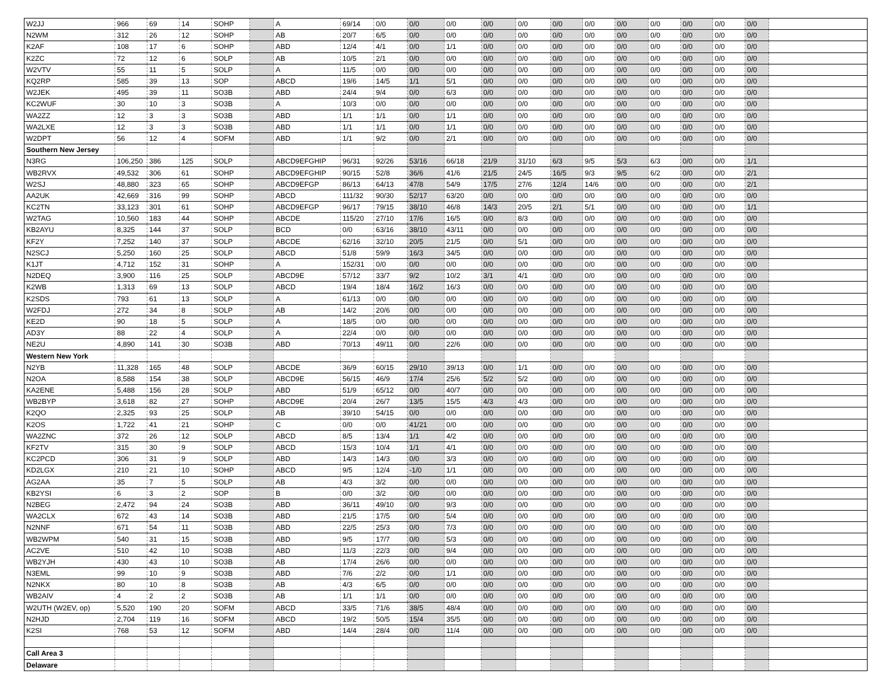| W2JJ | 966 | 69 | 14 | SOHP | | A | 69/14 | 0/0 | 0/0 | 0/0 | 0/0 | 0/0 | 0/0 | 0/0 | 0/0 | 0/0 | 0/0 | 0/0 | 0/0 | |
| N2WM | 312 | 26 | 12 | SOHP | | AB | 20/7 | 6/5 | 0/0 | 0/0 | 0/0 | 0/0 | 0/0 | 0/0 | 0/0 | 0/0 | 0/0 | 0/0 | 0/0 | |
| K2AF | 108 | 17 | 6 | SOHP | | ABD | 12/4 | 4/1 | 0/0 | 1/1 | 0/0 | 0/0 | 0/0 | 0/0 | 0/0 | 0/0 | 0/0 | 0/0 | 0/0 | |
| K2ZC | 72 | 12 | 6 | SOLP | | AB | 10/5 | 2/1 | 0/0 | 0/0 | 0/0 | 0/0 | 0/0 | 0/0 | 0/0 | 0/0 | 0/0 | 0/0 | 0/0 | |
| W2VTV | 55 | 11 | 5 | SOLP | | A | 11/5 | 0/0 | 0/0 | 0/0 | 0/0 | 0/0 | 0/0 | 0/0 | 0/0 | 0/0 | 0/0 | 0/0 | 0/0 | |
| KQ2RP | 585 | 39 | 13 | SOP | | ABCD | 19/6 | 14/5 | 1/1 | 5/1 | 0/0 | 0/0 | 0/0 | 0/0 | 0/0 | 0/0 | 0/0 | 0/0 | 0/0 | |
| W2JEK | 495 | 39 | 11 | SO3B | | ABD | 24/4 | 9/4 | 0/0 | 6/3 | 0/0 | 0/0 | 0/0 | 0/0 | 0/0 | 0/0 | 0/0 | 0/0 | 0/0 | |
| KC2WUF | 30 | 10 | 3 | SO3B | | A | 10/3 | 0/0 | 0/0 | 0/0 | 0/0 | 0/0 | 0/0 | 0/0 | 0/0 | 0/0 | 0/0 | 0/0 | 0/0 | |
| WA2ZZ | 12 | 3 | 3 | SO3B | | ABD | 1/1 | 1/1 | 0/0 | 1/1 | 0/0 | 0/0 | 0/0 | 0/0 | 0/0 | 0/0 | 0/0 | 0/0 | 0/0 | |
| WA2LXE | 12 | 3 | 3 | SO3B | | ABD | 1/1 | 1/1 | 0/0 | 1/1 | 0/0 | 0/0 | 0/0 | 0/0 | 0/0 | 0/0 | 0/0 | 0/0 | 0/0 | |
| W2DPT | 56 | 12 | 4 | SOFM | | ABD | 1/1 | 9/2 | 0/0 | 2/1 | 0/0 | 0/0 | 0/0 | 0/0 | 0/0 | 0/0 | 0/0 | 0/0 | 0/0 | |
| Southern New Jersey | | | | | | | | | | | | | | | | | | | | |
| N3RG | 106,250 | 386 | 125 | SOLP | | ABCD9EFGHIP | 96/31 | 92/26 | 53/16 | 66/18 | 21/9 | 31/10 | 6/3 | 9/5 | 5/3 | 6/3 | 0/0 | 0/0 | 1/1 | |
| WB2RVX | 49,532 | 306 | 61 | SOHP | | ABCD9EFGHIP | 90/15 | 52/8 | 36/6 | 41/6 | 21/5 | 24/5 | 16/5 | 9/3 | 9/5 | 6/2 | 0/0 | 0/0 | 2/1 | |
| W2SJ | 48,880 | 323 | 65 | SOHP | | ABCD9EFGP | 86/13 | 64/13 | 47/8 | 54/9 | 17/5 | 27/6 | 12/4 | 14/6 | 0/0 | 0/0 | 0/0 | 0/0 | 2/1 | |
| AA2UK | 42,669 | 316 | 99 | SOHP | | ABCD | 111/32 | 90/30 | 52/17 | 63/20 | 0/0 | 0/0 | 0/0 | 0/0 | 0/0 | 0/0 | 0/0 | 0/0 | 0/0 | |
| KC2TN | 33,123 | 301 | 61 | SOHP | | ABCD9EFGP | 96/17 | 79/15 | 38/10 | 46/8 | 14/3 | 20/5 | 2/1 | 5/1 | 0/0 | 0/0 | 0/0 | 0/0 | 1/1 | |
| W2TAG | 10,560 | 183 | 44 | SOHP | | ABCDE | 115/20 | 27/10 | 17/6 | 16/5 | 0/0 | 8/3 | 0/0 | 0/0 | 0/0 | 0/0 | 0/0 | 0/0 | 0/0 | |
| KB2AYU | 8,325 | 144 | 37 | SOLP | | BCD | 0/0 | 63/16 | 38/10 | 43/11 | 0/0 | 0/0 | 0/0 | 0/0 | 0/0 | 0/0 | 0/0 | 0/0 | 0/0 | |
| KF2Y | 7,252 | 140 | 37 | SOLP | | ABCDE | 62/16 | 32/10 | 20/5 | 21/5 | 0/0 | 5/1 | 0/0 | 0/0 | 0/0 | 0/0 | 0/0 | 0/0 | 0/0 | |
| N2SCJ | 5,250 | 160 | 25 | SOLP | | ABCD | 51/8 | 59/9 | 16/3 | 34/5 | 0/0 | 0/0 | 0/0 | 0/0 | 0/0 | 0/0 | 0/0 | 0/0 | 0/0 | |
| K1JT | 4,712 | 152 | 31 | SOHP | | A | 152/31 | 0/0 | 0/0 | 0/0 | 0/0 | 0/0 | 0/0 | 0/0 | 0/0 | 0/0 | 0/0 | 0/0 | 0/0 | |
| N2DEQ | 3,900 | 116 | 25 | SOLP | | ABCD9E | 57/12 | 33/7 | 9/2 | 10/2 | 3/1 | 4/1 | 0/0 | 0/0 | 0/0 | 0/0 | 0/0 | 0/0 | 0/0 | |
| K2WB | 1,313 | 69 | 13 | SOLP | | ABCD | 19/4 | 18/4 | 16/2 | 16/3 | 0/0 | 0/0 | 0/0 | 0/0 | 0/0 | 0/0 | 0/0 | 0/0 | 0/0 | |
| K2SDS | 793 | 61 | 13 | SOLP | | A | 61/13 | 0/0 | 0/0 | 0/0 | 0/0 | 0/0 | 0/0 | 0/0 | 0/0 | 0/0 | 0/0 | 0/0 | 0/0 | |
| W2FDJ | 272 | 34 | 8 | SOLP | | AB | 14/2 | 20/6 | 0/0 | 0/0 | 0/0 | 0/0 | 0/0 | 0/0 | 0/0 | 0/0 | 0/0 | 0/0 | 0/0 | |
| KE2D | 90 | 18 | 5 | SOLP | | A | 18/5 | 0/0 | 0/0 | 0/0 | 0/0 | 0/0 | 0/0 | 0/0 | 0/0 | 0/0 | 0/0 | 0/0 | 0/0 | |
| AD3Y | 88 | 22 | 4 | SOLP | | A | 22/4 | 0/0 | 0/0 | 0/0 | 0/0 | 0/0 | 0/0 | 0/0 | 0/0 | 0/0 | 0/0 | 0/0 | 0/0 | |
| NE2U | 4,890 | 141 | 30 | SO3B | | ABD | 70/13 | 49/11 | 0/0 | 22/6 | 0/0 | 0/0 | 0/0 | 0/0 | 0/0 | 0/0 | 0/0 | 0/0 | 0/0 | |
| Western New York | | | | | | | | | | | | | | | | | | | | |
| N2YB | 11,328 | 165 | 48 | SOLP | | ABCDE | 36/9 | 60/15 | 29/10 | 39/13 | 0/0 | 1/1 | 0/0 | 0/0 | 0/0 | 0/0 | 0/0 | 0/0 | 0/0 | |
| N2OA | 8,588 | 154 | 38 | SOLP | | ABCD9E | 56/15 | 46/9 | 17/4 | 25/6 | 5/2 | 5/2 | 0/0 | 0/0 | 0/0 | 0/0 | 0/0 | 0/0 | 0/0 | |
| KA2ENE | 5,488 | 156 | 28 | SOLP | | ABD | 51/9 | 65/12 | 0/0 | 40/7 | 0/0 | 0/0 | 0/0 | 0/0 | 0/0 | 0/0 | 0/0 | 0/0 | 0/0 | |
| WB2BYP | 3,618 | 82 | 27 | SOHP | | ABCD9E | 20/4 | 26/7 | 13/5 | 15/5 | 4/3 | 4/3 | 0/0 | 0/0 | 0/0 | 0/0 | 0/0 | 0/0 | 0/0 | |
| K2QO | 2,325 | 93 | 25 | SOLP | | AB | 39/10 | 54/15 | 0/0 | 0/0 | 0/0 | 0/0 | 0/0 | 0/0 | 0/0 | 0/0 | 0/0 | 0/0 | 0/0 | |
| K2OS | 1,722 | 41 | 21 | SOHP | | C | 0/0 | 0/0 | 41/21 | 0/0 | 0/0 | 0/0 | 0/0 | 0/0 | 0/0 | 0/0 | 0/0 | 0/0 | 0/0 | |
| WA2ZNC | 372 | 26 | 12 | SOLP | | ABCD | 8/5 | 13/4 | 1/1 | 4/2 | 0/0 | 0/0 | 0/0 | 0/0 | 0/0 | 0/0 | 0/0 | 0/0 | 0/0 | |
| KF2TV | 315 | 30 | 9 | SOLP | | ABCD | 15/3 | 10/4 | 1/1 | 4/1 | 0/0 | 0/0 | 0/0 | 0/0 | 0/0 | 0/0 | 0/0 | 0/0 | 0/0 | |
| KC2PCD | 306 | 31 | 9 | SOLP | | ABD | 14/3 | 14/3 | 0/0 | 3/3 | 0/0 | 0/0 | 0/0 | 0/0 | 0/0 | 0/0 | 0/0 | 0/0 | 0/0 | |
| KD2LGX | 210 | 21 | 10 | SOHP | | ABCD | 9/5 | 12/4 | -1/0 | 1/1 | 0/0 | 0/0 | 0/0 | 0/0 | 0/0 | 0/0 | 0/0 | 0/0 | 0/0 | |
| AG2AA | 35 | 7 | 5 | SOLP | | AB | 4/3 | 3/2 | 0/0 | 0/0 | 0/0 | 0/0 | 0/0 | 0/0 | 0/0 | 0/0 | 0/0 | 0/0 | 0/0 | |
| KB2YSI | 6 | 3 | 2 | SOP | | B | 0/0 | 3/2 | 0/0 | 0/0 | 0/0 | 0/0 | 0/0 | 0/0 | 0/0 | 0/0 | 0/0 | 0/0 | 0/0 | |
| N2BEG | 2,472 | 94 | 24 | SO3B | | ABD | 36/11 | 49/10 | 0/0 | 9/3 | 0/0 | 0/0 | 0/0 | 0/0 | 0/0 | 0/0 | 0/0 | 0/0 | 0/0 | |
| WA2CLX | 672 | 43 | 14 | SO3B | | ABD | 21/5 | 17/5 | 0/0 | 5/4 | 0/0 | 0/0 | 0/0 | 0/0 | 0/0 | 0/0 | 0/0 | 0/0 | 0/0 | |
| N2NNF | 671 | 54 | 11 | SO3B | | ABD | 22/5 | 25/3 | 0/0 | 7/3 | 0/0 | 0/0 | 0/0 | 0/0 | 0/0 | 0/0 | 0/0 | 0/0 | 0/0 | |
| WB2WPM | 540 | 31 | 15 | SO3B | | ABD | 9/5 | 17/7 | 0/0 | 5/3 | 0/0 | 0/0 | 0/0 | 0/0 | 0/0 | 0/0 | 0/0 | 0/0 | 0/0 | |
| AC2VE | 510 | 42 | 10 | SO3B | | ABD | 11/3 | 22/3 | 0/0 | 9/4 | 0/0 | 0/0 | 0/0 | 0/0 | 0/0 | 0/0 | 0/0 | 0/0 | 0/0 | |
| WB2YJH | 430 | 43 | 10 | SO3B | | AB | 17/4 | 26/6 | 0/0 | 0/0 | 0/0 | 0/0 | 0/0 | 0/0 | 0/0 | 0/0 | 0/0 | 0/0 | 0/0 | |
| N3EML | 99 | 10 | 9 | SO3B | | ABD | 7/6 | 2/2 | 0/0 | 1/1 | 0/0 | 0/0 | 0/0 | 0/0 | 0/0 | 0/0 | 0/0 | 0/0 | 0/0 | |
| N2NKX | 80 | 10 | 8 | SO3B | | AB | 4/3 | 6/5 | 0/0 | 0/0 | 0/0 | 0/0 | 0/0 | 0/0 | 0/0 | 0/0 | 0/0 | 0/0 | 0/0 | |
| WB2AIV | 4 | 2 | 2 | SO3B | | AB | 1/1 | 1/1 | 0/0 | 0/0 | 0/0 | 0/0 | 0/0 | 0/0 | 0/0 | 0/0 | 0/0 | 0/0 | 0/0 | |
| W2UTH (W2EV, op) | 5,520 | 190 | 20 | SOFM | | ABCD | 33/5 | 71/6 | 38/5 | 48/4 | 0/0 | 0/0 | 0/0 | 0/0 | 0/0 | 0/0 | 0/0 | 0/0 | 0/0 | |
| N2HJD | 2,704 | 119 | 16 | SOFM | | ABCD | 19/2 | 50/5 | 15/4 | 35/5 | 0/0 | 0/0 | 0/0 | 0/0 | 0/0 | 0/0 | 0/0 | 0/0 | 0/0 | |
| K2SI | 768 | 53 | 12 | SOFM | | ABD | 14/4 | 28/4 | 0/0 | 11/4 | 0/0 | 0/0 | 0/0 | 0/0 | 0/0 | 0/0 | 0/0 | 0/0 | 0/0 | |
| Call Area 3 | | | | | | | | | | | | | | | | | | | | |
| Delaware | | | | | | | | | | | | | | | | | | | | |